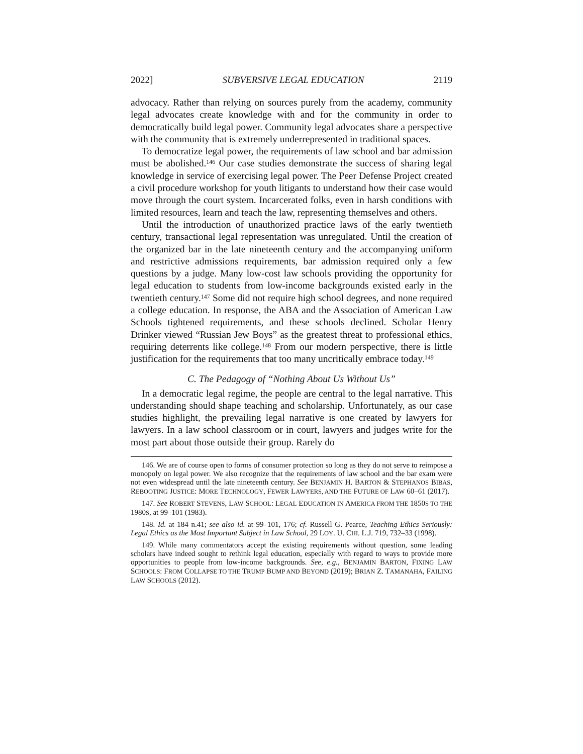2022] SUBVERSIVE LEGAL EDUCATION 2119
advocacy. Rather than relying on sources purely from the academy, community legal advocates create knowledge with and for the community in order to democratically build legal power. Community legal advocates share a perspective with the community that is extremely underrepresented in traditional spaces.
To democratize legal power, the requirements of law school and bar admission must be abolished.<sup>146</sup> Our case studies demonstrate the success of sharing legal knowledge in service of exercising legal power. The Peer Defense Project created a civil procedure workshop for youth litigants to understand how their case would move through the court system. Incarcerated folks, even in harsh conditions with limited resources, learn and teach the law, representing themselves and others.
Until the introduction of unauthorized practice laws of the early twentieth century, transactional legal representation was unregulated. Until the creation of the organized bar in the late nineteenth century and the accompanying uniform and restrictive admissions requirements, bar admission required only a few questions by a judge. Many low-cost law schools providing the opportunity for legal education to students from low-income backgrounds existed early in the twentieth century.<sup>147</sup> Some did not require high school degrees, and none required a college education. In response, the ABA and the Association of American Law Schools tightened requirements, and these schools declined. Scholar Henry Drinker viewed “Russian Jew Boys” as the greatest threat to professional ethics, requiring deterrents like college.<sup>148</sup> From our modern perspective, there is little justification for the requirements that too many uncritically embrace today.<sup>149</sup>
C. The Pedagogy of “Nothing About Us Without Us”
In a democratic legal regime, the people are central to the legal narrative. This understanding should shape teaching and scholarship. Unfortunately, as our case studies highlight, the prevailing legal narrative is one created by lawyers for lawyers. In a law school classroom or in court, lawyers and judges write for the most part about those outside their group. Rarely do
146. We are of course open to forms of consumer protection so long as they do not serve to reimpose a monopoly on legal power. We also recognize that the requirements of law school and the bar exam were not even widespread until the late nineteenth century. See BENJAMIN H. BARTON & STEPHANOS BIBAS, REBOOTING JUSTICE: MORE TECHNOLOGY, FEWER LAWYERS, AND THE FUTURE OF LAW 60–61 (2017).
147. See ROBERT STEVENS, LAW SCHOOL: LEGAL EDUCATION IN AMERICA FROM THE 1850S TO THE 1980S, at 99–101 (1983).
148. Id. at 184 n.41; see also id. at 99–101, 176; cf. Russell G. Pearce, Teaching Ethics Seriously: Legal Ethics as the Most Important Subject in Law School, 29 LOY. U. CHI. L.J. 719, 732–33 (1998).
149. While many commentators accept the existing requirements without question, some leading scholars have indeed sought to rethink legal education, especially with regard to ways to provide more opportunities to people from low-income backgrounds. See, e.g., BENJAMIN BARTON, FIXING LAW SCHOOLS: FROM COLLAPSE TO THE TRUMP BUMP AND BEYOND (2019); BRIAN Z. TAMANAHA, FAILING LAW SCHOOLS (2012).